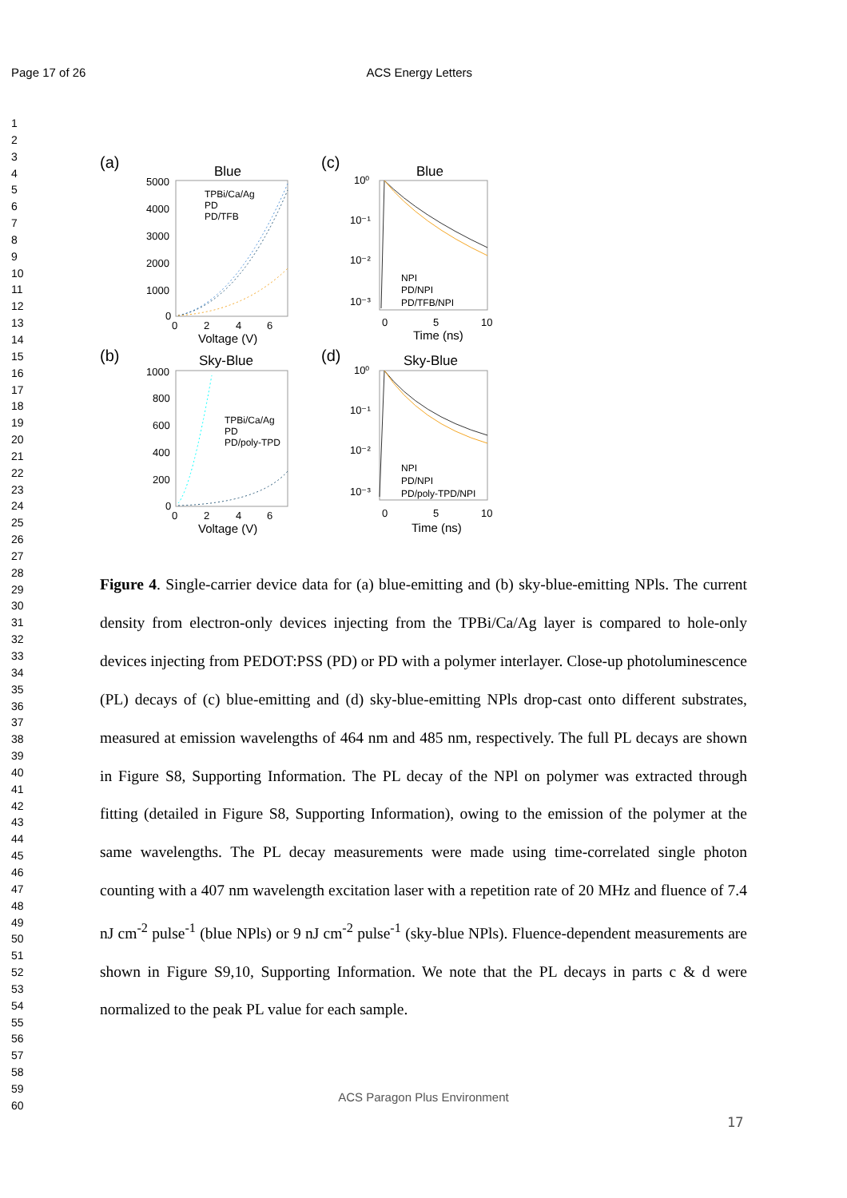Page 17 of 26 ACS Energy Letters
1
2
3
4
5
6
7
8
9
10
11
12
13
14
15
16
17
18
19
20
21
22
23
24
25
26
27
28
29
30
31
32
33
34
35
36
37
38
39
40
41
42
43
44
45
46
47
48
49
50
51
52
53
54
55
56
57
58
59
60
(a)
Blue
5000
4000
3000
2000
1000
0
TPBi/Ca/Ag
PD
PD/TFB
0
2
4
6
Voltage (V)
(b)
Sky-Blue
1000
800
600
400
200
0
TPBi/Ca/Ag
PD
PD/poly-TPD
0
2
4
6
Voltage (V)
(c)
Blue
10⁰
10⁻¹
10⁻²
10⁻³
NPI
PD/NPI
PD/TFB/NPI
0
5
10
Time (ns)
(d)
Sky-Blue
10⁰
10⁻¹
10⁻²
10⁻³
NPI
PD/NPI
PD/poly-TPD/NPI
0
5
10
Time (ns)
Figure 4. Single-carrier device data for (a) blue-emitting and (b) sky-blue-emitting NPls. The current density from electron-only devices injecting from the TPBi/Ca/Ag layer is compared to hole-only devices injecting from PEDOT:PSS (PD) or PD with a polymer interlayer. Close-up photoluminescence (PL) decays of (c) blue-emitting and (d) sky-blue-emitting NPls drop-cast onto different substrates, measured at emission wavelengths of 464 nm and 485 nm, respectively. The full PL decays are shown in Figure S8, Supporting Information. The PL decay of the NPl on polymer was extracted through fitting (detailed in Figure S8, Supporting Information), owing to the emission of the polymer at the same wavelengths. The PL decay measurements were made using time-correlated single photon counting with a 407 nm wavelength excitation laser with a repetition rate of 20 MHz and fluence of 7.4 nJ cm<sup>-2</sup> pulse<sup>-1</sup> (blue NPls) or 9 nJ cm<sup>-2</sup> pulse<sup>-1</sup> (sky-blue NPls). Fluence-dependent measurements are shown in Figure S9,10, Supporting Information. We note that the PL decays in parts c & d were normalized to the peak PL value for each sample.
ACS Paragon Plus Environment
17